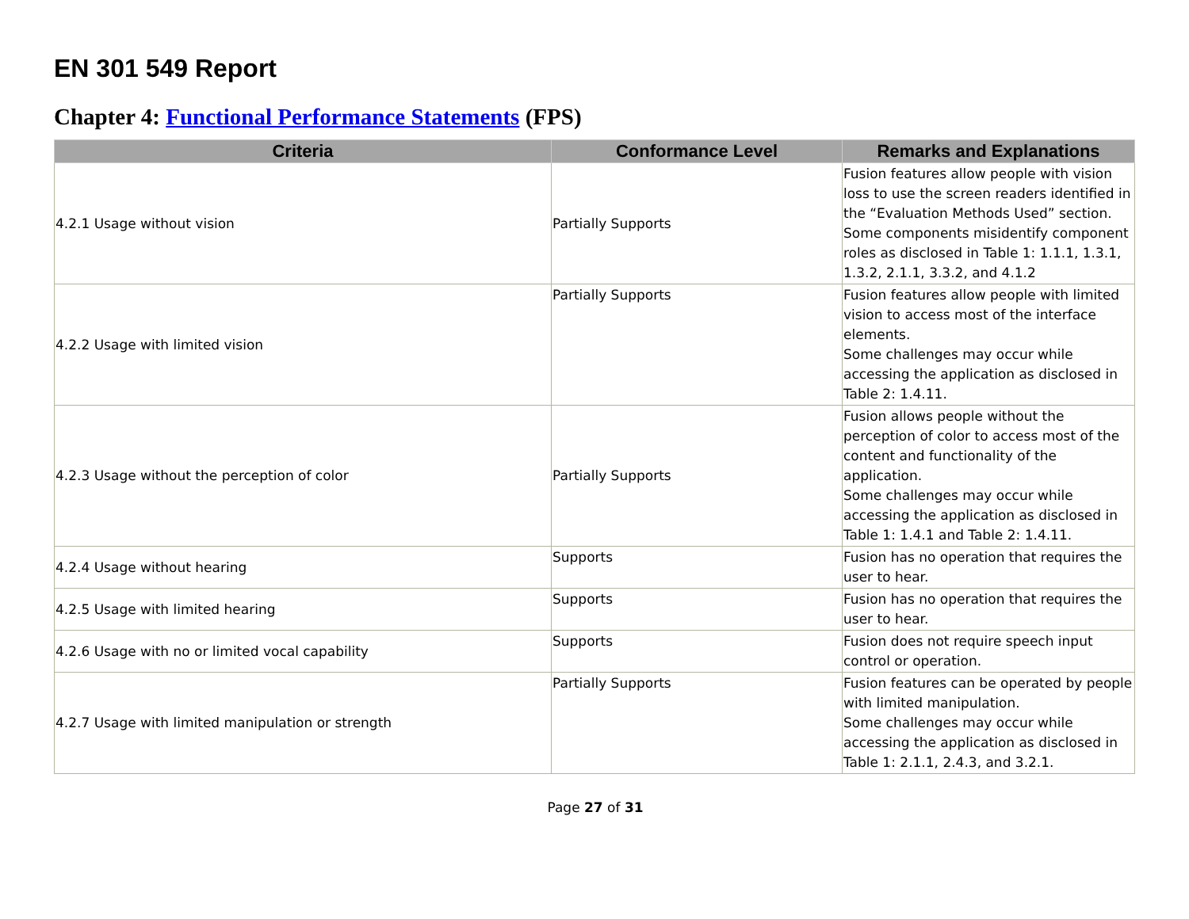EN 301 549 Report
Chapter 4: Functional Performance Statements (FPS)
| Criteria | Conformance Level | Remarks and Explanations |
| --- | --- | --- |
| 4.2.1 Usage without vision | Partially Supports | Fusion features allow people with vision loss to use the screen readers identified in the “Evaluation Methods Used” section. Some components misidentify component roles as disclosed in Table 1: 1.1.1, 1.3.1, 1.3.2, 2.1.1, 3.3.2, and 4.1.2 |
| 4.2.2 Usage with limited vision | Partially Supports | Fusion features allow people with limited vision to access most of the interface elements. Some challenges may occur while accessing the application as disclosed in Table 2: 1.4.11. |
| 4.2.3 Usage without the perception of color | Partially Supports | Fusion allows people without the perception of color to access most of the content and functionality of the application. Some challenges may occur while accessing the application as disclosed in Table 1: 1.4.1 and Table 2: 1.4.11. |
| 4.2.4 Usage without hearing | Supports | Fusion has no operation that requires the user to hear. |
| 4.2.5 Usage with limited hearing | Supports | Fusion has no operation that requires the user to hear. |
| 4.2.6 Usage with no or limited vocal capability | Supports | Fusion does not require speech input control or operation. |
| 4.2.7 Usage with limited manipulation or strength | Partially Supports | Fusion features can be operated by people with limited manipulation. Some challenges may occur while accessing the application as disclosed in Table 1: 2.1.1, 2.4.3, and 3.2.1. |
Page 27 of 31